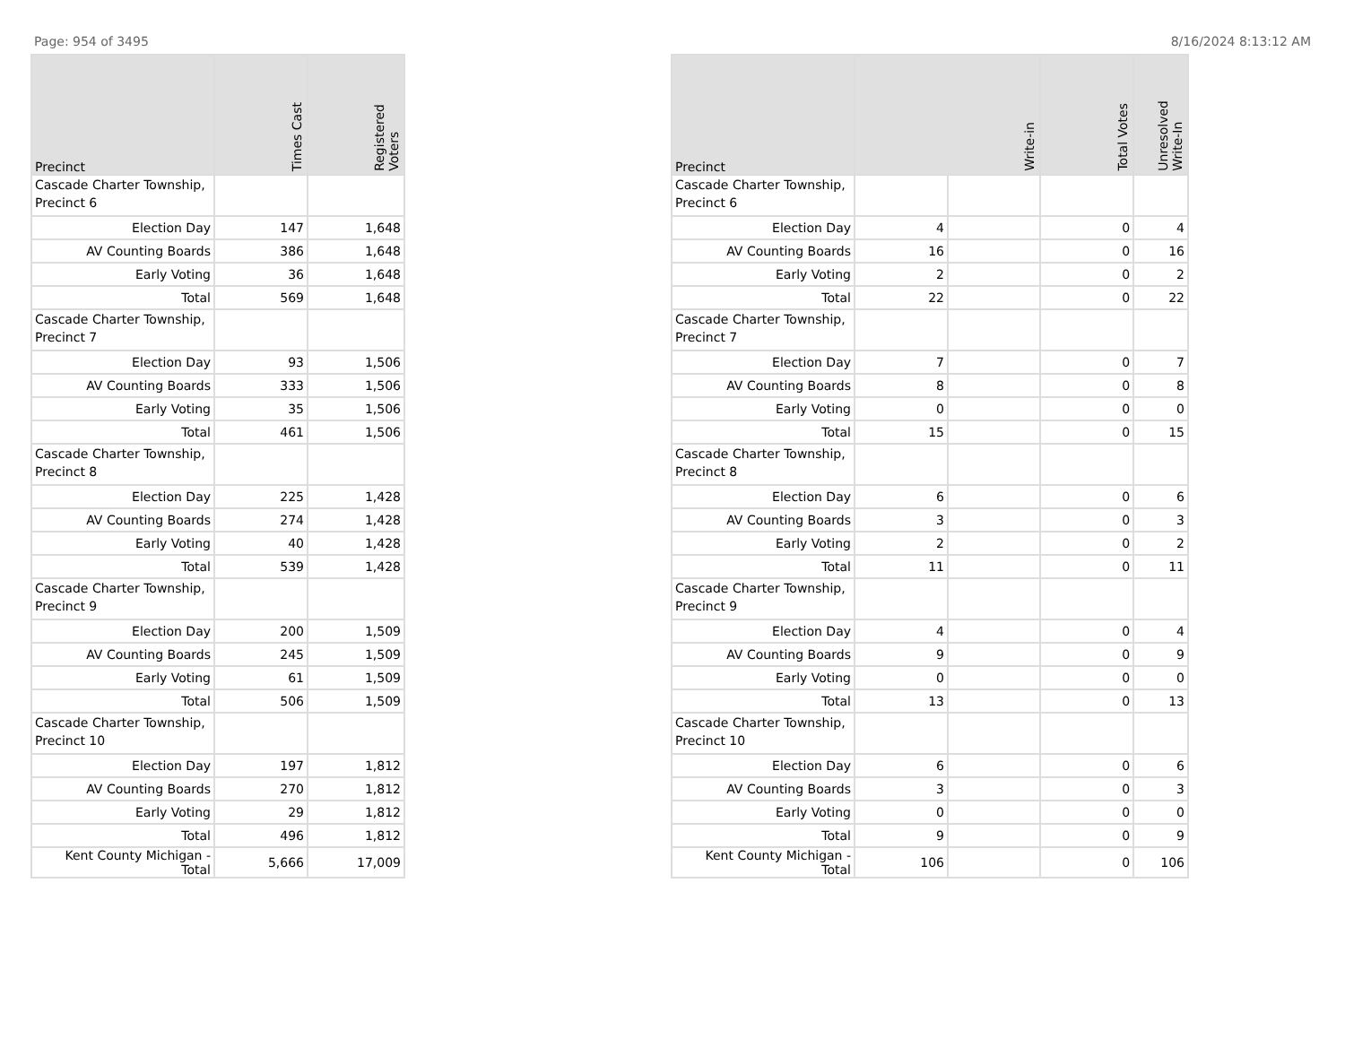Page: 954 of 3495 8/16/2024 8:13:12 AM
| Precinct | Times Cast | Registered Voters |
| --- | --- | --- |
| Cascade Charter Township, Precinct 6 | | |
| Election Day | 147 | 1,648 |
| AV Counting Boards | 386 | 1,648 |
| Early Voting | 36 | 1,648 |
| Total | 569 | 1,648 |
| Cascade Charter Township, Precinct 7 | | |
| Election Day | 93 | 1,506 |
| AV Counting Boards | 333 | 1,506 |
| Early Voting | 35 | 1,506 |
| Total | 461 | 1,506 |
| Cascade Charter Township, Precinct 8 | | |
| Election Day | 225 | 1,428 |
| AV Counting Boards | 274 | 1,428 |
| Early Voting | 40 | 1,428 |
| Total | 539 | 1,428 |
| Cascade Charter Township, Precinct 9 | | |
| Election Day | 200 | 1,509 |
| AV Counting Boards | 245 | 1,509 |
| Early Voting | 61 | 1,509 |
| Total | 506 | 1,509 |
| Cascade Charter Township, Precinct 10 | | |
| Election Day | 197 | 1,812 |
| AV Counting Boards | 270 | 1,812 |
| Early Voting | 29 | 1,812 |
| Total | 496 | 1,812 |
| Kent County Michigan - Total | 5,666 | 17,009 |
| Precinct | Write-in | | Total Votes | Unresolved Write-In |
| --- | --- | --- | --- | --- |
| Cascade Charter Township, Precinct 6 | | | | |
| Election Day | 4 | | 0 | 4 |
| AV Counting Boards | 16 | | 0 | 16 |
| Early Voting | 2 | | 0 | 2 |
| Total | 22 | | 0 | 22 |
| Cascade Charter Township, Precinct 7 | | | | |
| Election Day | 7 | | 0 | 7 |
| AV Counting Boards | 8 | | 0 | 8 |
| Early Voting | 0 | | 0 | 0 |
| Total | 15 | | 0 | 15 |
| Cascade Charter Township, Precinct 8 | | | | |
| Election Day | 6 | | 0 | 6 |
| AV Counting Boards | 3 | | 0 | 3 |
| Early Voting | 2 | | 0 | 2 |
| Total | 11 | | 0 | 11 |
| Cascade Charter Township, Precinct 9 | | | | |
| Election Day | 4 | | 0 | 4 |
| AV Counting Boards | 9 | | 0 | 9 |
| Early Voting | 0 | | 0 | 0 |
| Total | 13 | | 0 | 13 |
| Cascade Charter Township, Precinct 10 | | | | |
| Election Day | 6 | | 0 | 6 |
| AV Counting Boards | 3 | | 0 | 3 |
| Early Voting | 0 | | 0 | 0 |
| Total | 9 | | 0 | 9 |
| Kent County Michigan - Total | 106 | | 0 | 106 |